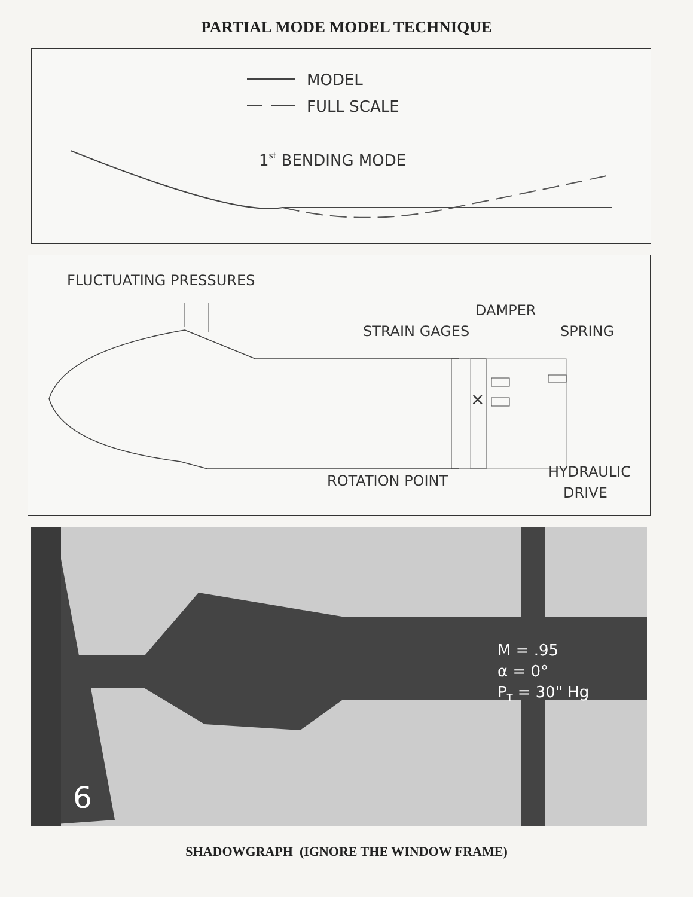PARTIAL MODE MODEL TECHNIQUE
MODEL
FULL SCALE
1st BENDING MODE
FLUCTUATING PRESSURES
×
DAMPER
STRAIN GAGES
SPRING
ROTATION POINT
HYDRAULIC
DRIVE
M = .95
α = 0°
PT = 30" Hg
6
SHADOWGRAPH (IGNORE THE WINDOW FRAME)